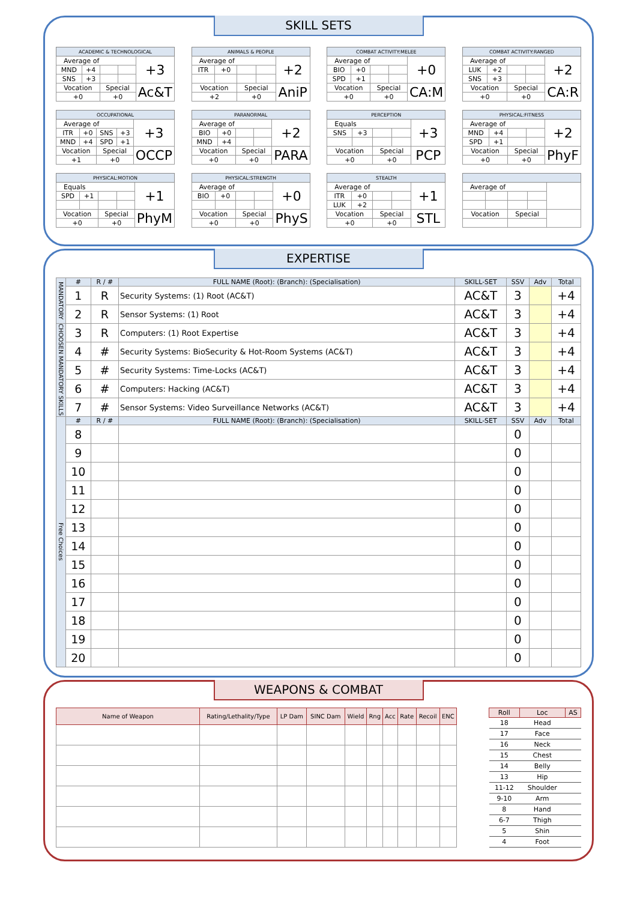SKILL SETS
| ACADEMIC & TECHNOLOGICAL | | | | |
| Average of | | | | +3 |
| MND | +4 | | | |
| SNS | +3 | | | |
| Vocation | | Special | | Ac&T |
| +0 | | +0 | | |
| ANIMALS & PEOPLE | | | | |
| Average of | | | | +2 |
| ITR | +0 | | | |
| Vocation | | Special | | AniP |
| +2 | | +0 | | |
| COMBAT ACTIVITY:MELEE | | | | |
| Average of | | | | +0 |
| BIO | +0 | | | |
| SPD | +1 | | | |
| Vocation | | Special | | CA:M |
| +0 | | +0 | | |
| COMBAT ACTIVITY:RANGED | | | | |
| Average of | | | | +2 |
| LUK | +2 | | | |
| SNS | +3 | | | |
| Vocation | | Special | | CA:R |
| +0 | | +0 | | |
| OCCUPATIONAL | | | | |
| Average of | | | | +3 |
| ITR | +0 | SNS | +3 | |
| MND | +4 | SPD | +1 | |
| Vocation | | Special | | OCCP |
| +1 | | +0 | | |
| PARANORMAL | | | | |
| Average of | | | | +2 |
| BIO | +0 | | | |
| MND | +4 | | | |
| Vocation | | Special | | PARA |
| +0 | | +0 | | |
| PERCEPTION | | | | |
| Equals | | | | +3 |
| SNS | +3 | | | |
| Vocation | | Special | | PCP |
| +0 | | +0 | | |
| PHYSICAL:FITNESS | | | | |
| Average of | | | | +2 |
| MND | +4 | | | |
| SPD | +1 | | | |
| Vocation | | Special | | PhyF |
| +0 | | +0 | | |
| PHYSICAL:MOTION | | | | |
| Equals | | | | +1 |
| SPD | +1 | | | |
| Vocation | | Special | | PhyM |
| +0 | | +0 | | |
| PHYSICAL:STRENGTH | | | | |
| Average of | | | | +0 |
| BIO | +0 | | | |
| Vocation | | Special | | PhyS |
| +0 | | +0 | | |
| STEALTH | | | | |
| Average of | | | | +1 |
| ITR | +0 | | | |
| LUK | +2 | | | |
| Vocation | | Special | | STL |
| +0 | | +0 | | |
| Average of | | | | |
| Vocation | | Special | | |
EXPERTISE
| MANDATORY | # | R / # | FULL NAME (Root): (Branch): (Specialisation) | SKILL-SET | SSV | Adv | Total |
| | 1 | R | Security Systems: (1) Root (AC&T) | AC&T | 3 | | +4 |
| | 2 | R | Sensor Systems: (1) Root | AC&T | 3 | | +4 |
| CHOOSEN MANDATORY SKILLS | 3 | R | Computers: (1) Root Expertise | AC&T | 3 | | +4 |
| | 4 | # | Security Systems: BioSecurity & Hot-Room Systems (AC&T) | AC&T | 3 | | +4 |
| | 5 | # | Security Systems: Time-Locks (AC&T) | AC&T | 3 | | +4 |
| | 6 | # | Computers: Hacking (AC&T) | AC&T | 3 | | +4 |
| | 7 | # | Sensor Systems: Video Surveillance Networks (AC&T) | AC&T | 3 | | +4 |
| Free Choices | # | R / # | FULL NAME (Root): (Branch): (Specialisation) | SKILL-SET | SSV | Adv | Total |
| | 8 | | | | 0 | | |
| | 9 | | | | 0 | | |
| | 10 | | | | 0 | | |
| | 11 | | | | 0 | | |
| | 12 | | | | 0 | | |
| | 13 | | | | 0 | | |
| | 14 | | | | 0 | | |
| | 15 | | | | 0 | | |
| | 16 | | | | 0 | | |
| | 17 | | | | 0 | | |
| | 18 | | | | 0 | | |
| | 19 | | | | 0 | | |
| | 20 | | | | 0 | | |
WEAPONS & COMBAT
| Name of Weapon | Rating/Lethality/Type | LP Dam | SINC Dam | Wield | Rng | Acc | Rate | Recoil | ENC |
| --- | --- | --- | --- | --- | --- | --- | --- | --- | --- |
| Roll | Loc | AS |
| --- | --- | --- |
| 18 | Head | |
| 17 | Face | |
| 16 | Neck | |
| 15 | Chest | |
| 14 | Belly | |
| 13 | Hip | |
| 11-12 | Shoulder | |
| 9-10 | Arm | |
| 8 | Hand | |
| 6-7 | Thigh | |
| 5 | Shin | |
| 4 | Foot | |